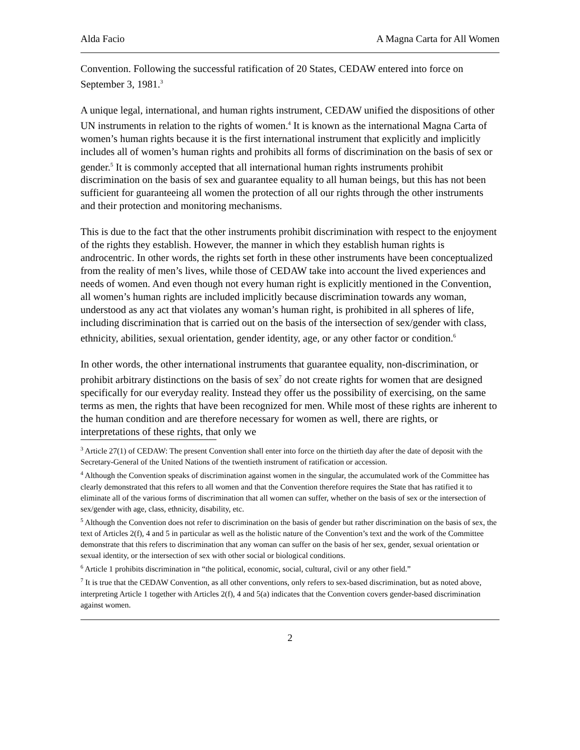Alda Facio A Magna Carta for All Women
Convention. Following the successful ratification of 20 States, CEDAW entered into force on September 3, 1981.<sup>3</sup>
A unique legal, international, and human rights instrument, CEDAW unified the dispositions of other UN instruments in relation to the rights of women.<sup>4</sup> It is known as the international Magna Carta of women’s human rights because it is the first international instrument that explicitly and implicitly includes all of women’s human rights and prohibits all forms of discrimination on the basis of sex or gender.<sup>5</sup> It is commonly accepted that all international human rights instruments prohibit discrimination on the basis of sex and guarantee equality to all human beings, but this has not been sufficient for guaranteeing all women the protection of all our rights through the other instruments and their protection and monitoring mechanisms.
This is due to the fact that the other instruments prohibit discrimination with respect to the enjoyment of the rights they establish. However, the manner in which they establish human rights is androcentric. In other words, the rights set forth in these other instruments have been conceptualized from the reality of men’s lives, while those of CEDAW take into account the lived experiences and needs of women. And even though not every human right is explicitly mentioned in the Convention, all women’s human rights are included implicitly because discrimination towards any woman, understood as any act that violates any woman’s human right, is prohibited in all spheres of life, including discrimination that is carried out on the basis of the intersection of sex/gender with class, ethnicity, abilities, sexual orientation, gender identity, age, or any other factor or condition.<sup>6</sup>
In other words, the other international instruments that guarantee equality, non-discrimination, or prohibit arbitrary distinctions on the basis of sex<sup>7</sup> do not create rights for women that are designed specifically for our everyday reality. Instead they offer us the possibility of exercising, on the same terms as men, the rights that have been recognized for men. While most of these rights are inherent to the human condition and are therefore necessary for women as well, there are rights, or interpretations of these rights, that only we
<sup>3</sup> Article 27(1) of CEDAW: The present Convention shall enter into force on the thirtieth day after the date of deposit with the Secretary-General of the United Nations of the twentieth instrument of ratification or accession.
<sup>4</sup> Although the Convention speaks of discrimination against women in the singular, the accumulated work of the Committee has clearly demonstrated that this refers to all women and that the Convention therefore requires the State that has ratified it to eliminate all of the various forms of discrimination that all women can suffer, whether on the basis of sex or the intersection of sex/gender with age, class, ethnicity, disability, etc.
<sup>5</sup> Although the Convention does not refer to discrimination on the basis of gender but rather discrimination on the basis of sex, the text of Articles 2(f), 4 and 5 in particular as well as the holistic nature of the Convention’s text and the work of the Committee demonstrate that this refers to discrimination that any woman can suffer on the basis of her sex, gender, sexual orientation or sexual identity, or the intersection of sex with other social or biological conditions.
<sup>6</sup> Article 1 prohibits discrimination in “the political, economic, social, cultural, civil or any other field.”
<sup>7</sup> It is true that the CEDAW Convention, as all other conventions, only refers to sex-based discrimination, but as noted above, interpreting Article 1 together with Articles 2(f), 4 and 5(a) indicates that the Convention covers gender-based discrimination against women.
2